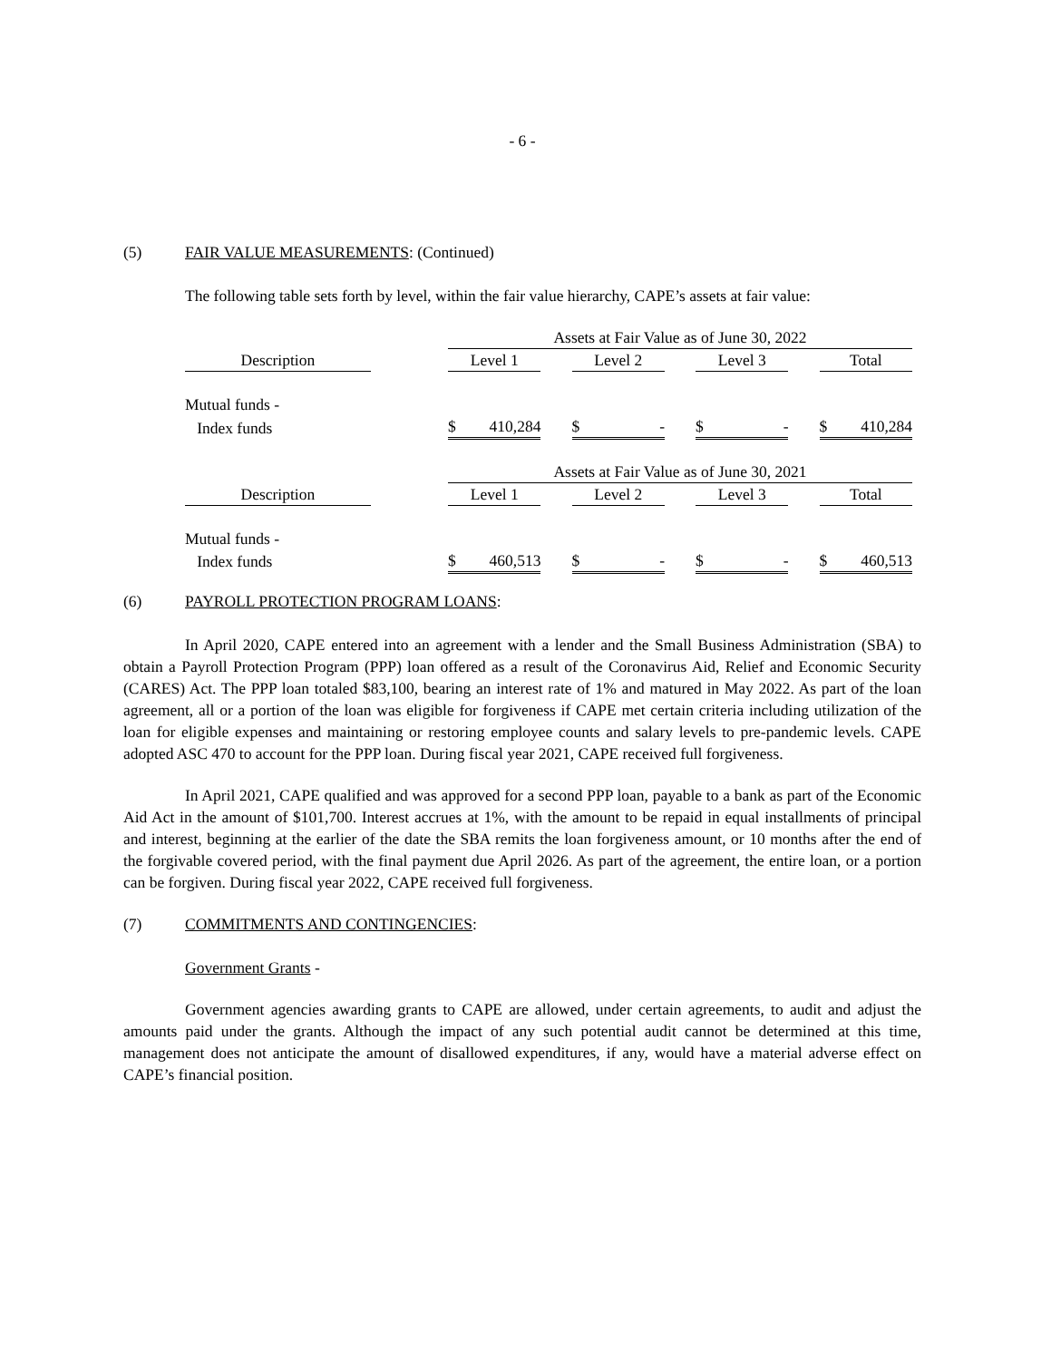- 6 -
(5) FAIR VALUE MEASUREMENTS: (Continued)
The following table sets forth by level, within the fair value hierarchy, CAPE’s assets at fair value:
| | | Assets at Fair Value as of June 30, 2022 | | | | | | |
| Description | | Level 1 | | Level 2 | | Level 3 | | Total |
| Mutual funds - | | | | | | | | |
| Index funds | | $ 410,284 | | $ - | | $ - | | $ 410,284 |
| | | Assets at Fair Value as of June 30, 2021 | | | | | | |
| Description | | Level 1 | | Level 2 | | Level 3 | | Total |
| Mutual funds - | | | | | | | | |
| Index funds | | $ 460,513 | | $ - | | $ - | | $ 460,513 |
(6) PAYROLL PROTECTION PROGRAM LOANS:
In April 2020, CAPE entered into an agreement with a lender and the Small Business Administration (SBA) to obtain a Payroll Protection Program (PPP) loan offered as a result of the Coronavirus Aid, Relief and Economic Security (CARES) Act. The PPP loan totaled $83,100, bearing an interest rate of 1% and matured in May 2022. As part of the loan agreement, all or a portion of the loan was eligible for forgiveness if CAPE met certain criteria including utilization of the loan for eligible expenses and maintaining or restoring employee counts and salary levels to pre-pandemic levels. CAPE adopted ASC 470 to account for the PPP loan. During fiscal year 2021, CAPE received full forgiveness.
In April 2021, CAPE qualified and was approved for a second PPP loan, payable to a bank as part of the Economic Aid Act in the amount of $101,700. Interest accrues at 1%, with the amount to be repaid in equal installments of principal and interest, beginning at the earlier of the date the SBA remits the loan forgiveness amount, or 10 months after the end of the forgivable covered period, with the final payment due April 2026. As part of the agreement, the entire loan, or a portion can be forgiven. During fiscal year 2022, CAPE received full forgiveness.
(7) COMMITMENTS AND CONTINGENCIES:
Government Grants -
Government agencies awarding grants to CAPE are allowed, under certain agreements, to audit and adjust the amounts paid under the grants. Although the impact of any such potential audit cannot be determined at this time, management does not anticipate the amount of disallowed expenditures, if any, would have a material adverse effect on CAPE’s financial position.